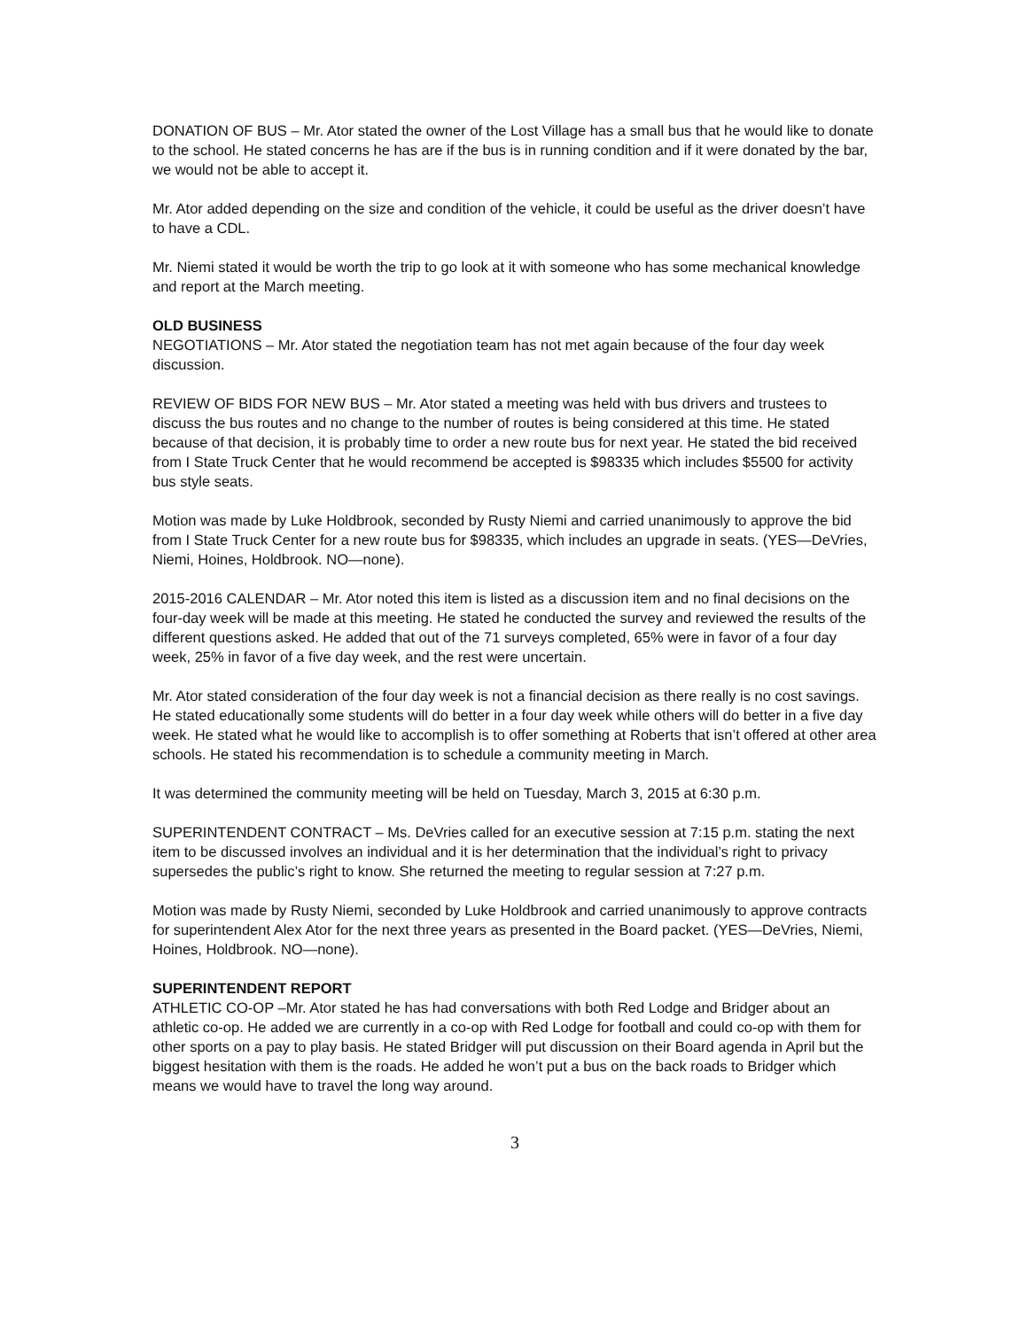DONATION OF BUS – Mr. Ator stated the owner of the Lost Village has a small bus that he would like to donate to the school. He stated concerns he has are if the bus is in running condition and if it were donated by the bar, we would not be able to accept it.
Mr. Ator added depending on the size and condition of the vehicle, it could be useful as the driver doesn’t have to have a CDL.
Mr. Niemi stated it would be worth the trip to go look at it with someone who has some mechanical knowledge and report at the March meeting.
OLD BUSINESS
NEGOTIATIONS – Mr. Ator stated the negotiation team has not met again because of the four day week discussion.
REVIEW OF BIDS FOR NEW BUS – Mr. Ator stated a meeting was held with bus drivers and trustees to discuss the bus routes and no change to the number of routes is being considered at this time. He stated because of that decision, it is probably time to order a new route bus for next year. He stated the bid received from I State Truck Center that he would recommend be accepted is $98335 which includes $5500 for activity bus style seats.
Motion was made by Luke Holdbrook, seconded by Rusty Niemi and carried unanimously to approve the bid from I State Truck Center for a new route bus for $98335, which includes an upgrade in seats. (YES—DeVries, Niemi, Hoines, Holdbrook. NO—none).
2015-2016 CALENDAR – Mr. Ator noted this item is listed as a discussion item and no final decisions on the four-day week will be made at this meeting. He stated he conducted the survey and reviewed the results of the different questions asked. He added that out of the 71 surveys completed, 65% were in favor of a four day week, 25% in favor of a five day week, and the rest were uncertain.
Mr. Ator stated consideration of the four day week is not a financial decision as there really is no cost savings. He stated educationally some students will do better in a four day week while others will do better in a five day week. He stated what he would like to accomplish is to offer something at Roberts that isn’t offered at other area schools. He stated his recommendation is to schedule a community meeting in March.
It was determined the community meeting will be held on Tuesday, March 3, 2015 at 6:30 p.m.
SUPERINTENDENT CONTRACT – Ms. DeVries called for an executive session at 7:15 p.m. stating the next item to be discussed involves an individual and it is her determination that the individual’s right to privacy supersedes the public’s right to know. She returned the meeting to regular session at 7:27 p.m.
Motion was made by Rusty Niemi, seconded by Luke Holdbrook and carried unanimously to approve contracts for superintendent Alex Ator for the next three years as presented in the Board packet. (YES—DeVries, Niemi, Hoines, Holdbrook. NO—none).
SUPERINTENDENT REPORT
ATHLETIC CO-OP –Mr. Ator stated he has had conversations with both Red Lodge and Bridger about an athletic co-op. He added we are currently in a co-op with Red Lodge for football and could co-op with them for other sports on a pay to play basis. He stated Bridger will put discussion on their Board agenda in April but the biggest hesitation with them is the roads. He added he won’t put a bus on the back roads to Bridger which means we would have to travel the long way around.
3